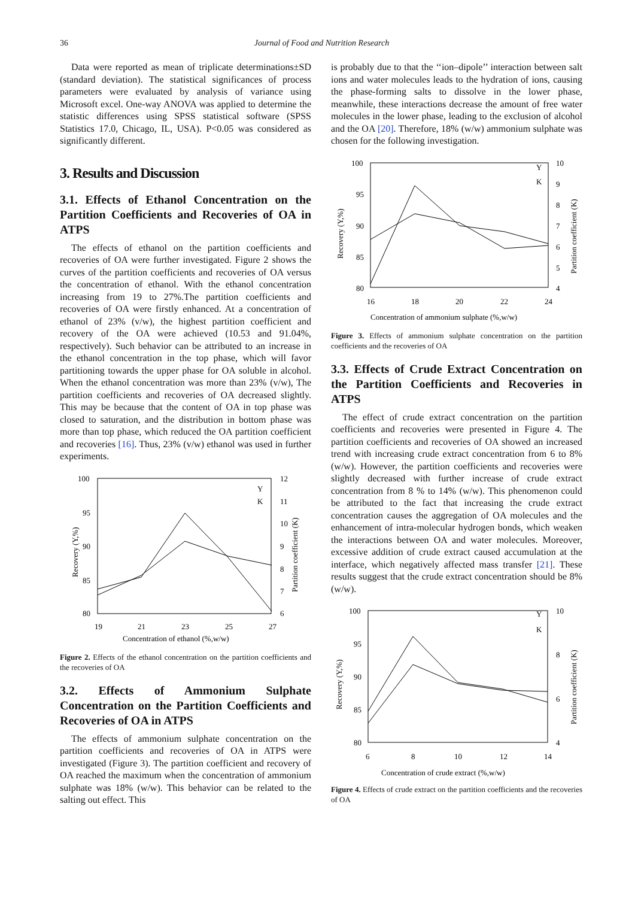36 Journal of Food and Nutrition Research
Data were reported as mean of triplicate determinations±SD (standard deviation). The statistical significances of process parameters were evaluated by analysis of variance using Microsoft excel. One-way ANOVA was applied to determine the statistic differences using SPSS statistical software (SPSS Statistics 17.0, Chicago, IL, USA). P<0.05 was considered as significantly different.
3. Results and Discussion
3.1. Effects of Ethanol Concentration on the Partition Coefficients and Recoveries of OA in ATPS
The effects of ethanol on the partition coefficients and recoveries of OA were further investigated. Figure 2 shows the curves of the partition coefficients and recoveries of OA versus the concentration of ethanol. With the ethanol concentration increasing from 19 to 27%.The partition coefficients and recoveries of OA were firstly enhanced. At a concentration of ethanol of 23% (v/w), the highest partition coefficient and recovery of the OA were achieved (10.53 and 91.04%, respectively). Such behavior can be attributed to an increase in the ethanol concentration in the top phase, which will favor partitioning towards the upper phase for OA soluble in alcohol. When the ethanol concentration was more than 23% (v/w), The partition coefficients and recoveries of OA decreased slightly. This may be because that the content of OA in top phase was closed to saturation, and the distribution in bottom phase was more than top phase, which reduced the OA partition coefficient and recoveries [16]. Thus, 23% (v/w) ethanol was used in further experiments.
100
95
90
85
80
12
11
10
9
8
7
6
19
21
23
25
27
Concentration of ethanol (%,w/w)
Recovery (Y,%)
Partition coefficient (K)
Y
K
Figure 2. Effects of the ethanol concentration on the partition coefficients and the recoveries of OA
3.2. Effects of Ammonium Sulphate Concentration on the Partition Coefficients and Recoveries of OA in ATPS
The effects of ammonium sulphate concentration on the partition coefficients and recoveries of OA in ATPS were investigated (Figure 3). The partition coefficient and recovery of OA reached the maximum when the concentration of ammonium sulphate was 18% (w/w). This behavior can be related to the salting out effect. This
is probably due to that the ‘‘ion–dipole’’ interaction between salt ions and water molecules leads to the hydration of ions, causing the phase-forming salts to dissolve in the lower phase, meanwhile, these interactions decrease the amount of free water molecules in the lower phase, leading to the exclusion of alcohol and the OA [20]. Therefore, 18% (w/w) ammonium sulphate was chosen for the following investigation.
100
95
90
85
80
10
9
8
7
6
5
4
16
18
20
22
24
Concentration of ammonium sulphate (%,w/w)
Recovery (Y,%)
Partition coefficient (K)
Y
K
Figure 3. Effects of ammonium sulphate concentration on the partition coefficients and the recoveries of OA
3.3. Effects of Crude Extract Concentration on the Partition Coefficients and Recoveries in ATPS
The effect of crude extract concentration on the partition coefficients and recoveries were presented in Figure 4. The partition coefficients and recoveries of OA showed an increased trend with increasing crude extract concentration from 6 to 8%(w/w). However, the partition coefficients and recoveries were slightly decreased with further increase of crude extract concentration from 8 % to 14% (w/w). This phenomenon could be attributed to the fact that increasing the crude extract concentration causes the aggregation of OA molecules and the enhancement of intra-molecular hydrogen bonds, which weaken the interactions between OA and water molecules. Moreover, excessive addition of crude extract caused accumulation at the interface, which negatively affected mass transfer [21]. These results suggest that the crude extract concentration should be 8%(w/w).
100
95
90
85
80
10
8
6
4
6
8
10
12
14
Concentration of crude extract (%,w/w)
Recovery (Y,%)
Partition coefficient (K)
Y
K
Figure 4. Effects of crude extract on the partition coefficients and the recoveries of OA